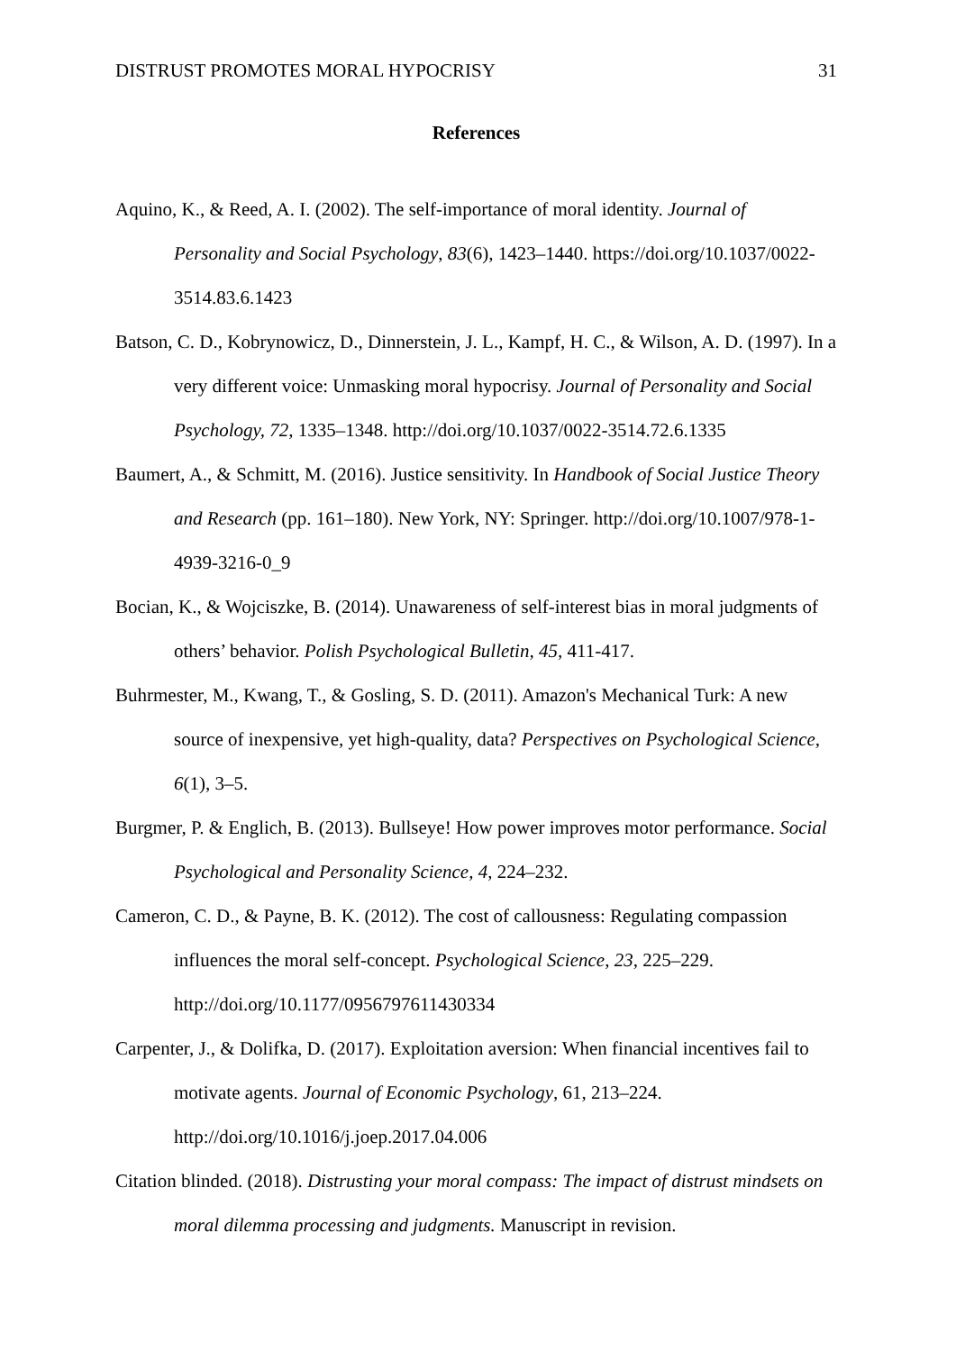DISTRUST PROMOTES MORAL HYPOCRISY 31
References
Aquino, K., & Reed, A. I. (2002). The self-importance of moral identity. Journal of Personality and Social Psychology, 83(6), 1423–1440. https://doi.org/10.1037/0022-3514.83.6.1423
Batson, C. D., Kobrynowicz, D., Dinnerstein, J. L., Kampf, H. C., & Wilson, A. D. (1997). In a very different voice: Unmasking moral hypocrisy. Journal of Personality and Social Psychology, 72, 1335–1348. http://doi.org/10.1037/0022-3514.72.6.1335
Baumert, A., & Schmitt, M. (2016). Justice sensitivity. In Handbook of Social Justice Theory and Research (pp. 161–180). New York, NY: Springer. http://doi.org/10.1007/978-1-4939-3216-0_9
Bocian, K., & Wojciszke, B. (2014). Unawareness of self-interest bias in moral judgments of others’ behavior. Polish Psychological Bulletin, 45, 411-417.
Buhrmester, M., Kwang, T., & Gosling, S. D. (2011). Amazon's Mechanical Turk: A new source of inexpensive, yet high-quality, data? Perspectives on Psychological Science, 6(1), 3–5.
Burgmer, P. & Englich, B. (2013). Bullseye! How power improves motor performance. Social Psychological and Personality Science, 4, 224–232.
Cameron, C. D., & Payne, B. K. (2012). The cost of callousness: Regulating compassion influences the moral self-concept. Psychological Science, 23, 225–229. http://doi.org/10.1177/0956797611430334
Carpenter, J., & Dolifka, D. (2017). Exploitation aversion: When financial incentives fail to motivate agents. Journal of Economic Psychology, 61, 213–224. http://doi.org/10.1016/j.joep.2017.04.006
Citation blinded. (2018). Distrusting your moral compass: The impact of distrust mindsets on moral dilemma processing and judgments. Manuscript in revision.